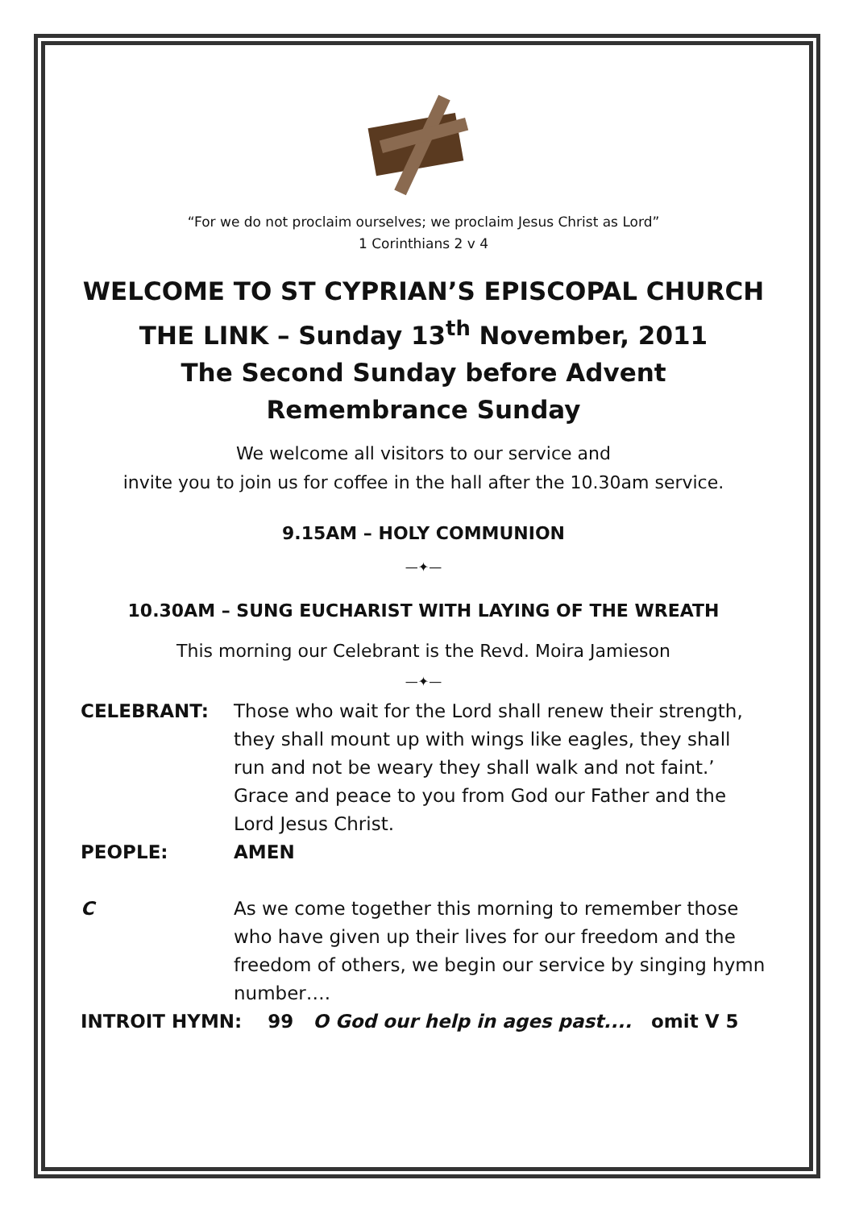“For we do not proclaim ourselves; we proclaim Jesus Christ as Lord”
1 Corinthians 2 v 4
WELCOME TO ST CYPRIAN’S EPISCOPAL CHURCH
THE LINK – Sunday 13<sup>th</sup> November, 2011
The Second Sunday before Advent
Remembrance Sunday
We welcome all visitors to our service and
invite you to join us for coffee in the hall after the 10.30am service.
9.15AM – HOLY COMMUNION
—✦—
10.30AM – SUNG EUCHARIST WITH LAYING OF THE WREATH
This morning our Celebrant is the Revd. Moira Jamieson
—✦—
| CELEBRANT: | Those who wait for the Lord shall renew their strength, they shall mount up with wings like eagles, they shall run and not be weary they shall walk and not faint.’ Grace and peace to you from God our Father and the Lord Jesus Christ. |
| PEOPLE: | AMEN |
| C | As we come together this morning to remember those who have given up their lives for our freedom and the freedom of others, we begin our service by singing hymn number…. |
| INTROIT HYMN: 99 O God our help in ages past.... omit V 5 | |